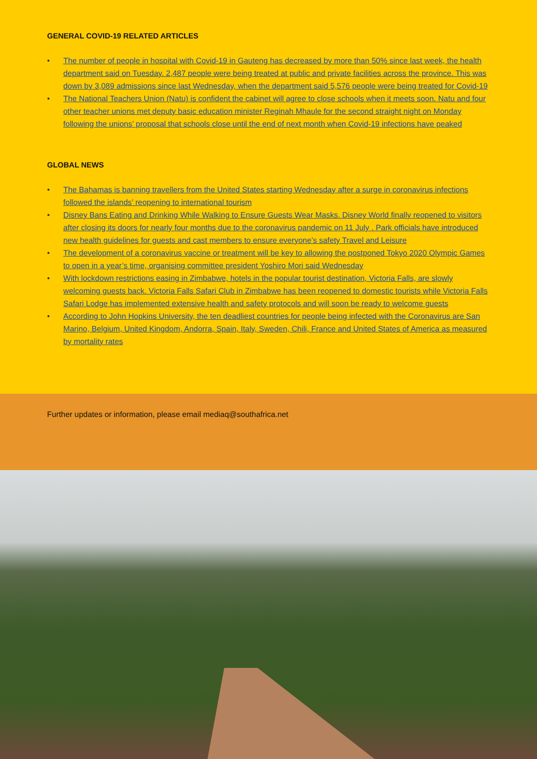GENERAL COVID-19 RELATED ARTICLES
• The number of people in hospital with Covid-19 in Gauteng has decreased by more than 50% since last week, the health department said on Tuesday. 2,487 people were being treated at public and private facilities across the province. This was down by 3,089 admissions since last Wednesday, when the department said 5,576 people were being treated for Covid-19
• The National Teachers Union (Natu) is confident the cabinet will agree to close schools when it meets soon. Natu and four other teacher unions met deputy basic education minister Reginah Mhaule for the second straight night on Monday following the unions’ proposal that schools close until the end of next month when Covid-19 infections have peaked
GLOBAL NEWS
• The Bahamas is banning travellers from the United States starting Wednesday after a surge in coronavirus infections followed the islands’ reopening to international tourism
• Disney Bans Eating and Drinking While Walking to Ensure Guests Wear Masks. Disney World finally reopened to visitors after closing its doors for nearly four months due to the coronavirus pandemic on 11 July . Park officials have introduced new health guidelines for guests and cast members to ensure everyone’s safety Travel and Leisure
• The development of a coronavirus vaccine or treatment will be key to allowing the postponed Tokyo 2020 Olympic Games to open in a year’s time, organising committee president Yoshiro Mori said Wednesday
• With lockdown restrictions easing in Zimbabwe, hotels in the popular tourist destination, Victoria Falls, are slowly welcoming guests back. Victoria Falls Safari Club in Zimbabwe has been reopened to domestic tourists while Victoria Falls Safari Lodge has implemented extensive health and safety protocols and will soon be ready to welcome guests
• According to John Hopkins University, the ten deadliest countries for people being infected with the Coronavirus are San Marino, Belgium, United Kingdom, Andorra, Spain, Italy, Sweden, Chili, France and United States of America as measured by mortality rates
Further updates or information, please email mediaq@southafrica.net